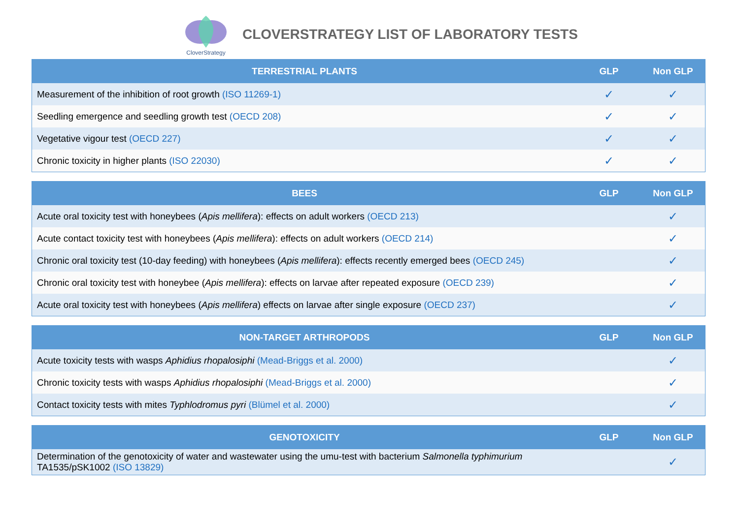CloverStrategy
CLOVERSTRATEGY LIST OF LABORATORY TESTS
| TERRESTRIAL PLANTS | GLP | Non GLP |
| --- | --- | --- |
| Measurement of the inhibition of root growth (ISO 11269-1) | ✓ | ✓ |
| Seedling emergence and seedling growth test (OECD 208) | ✓ | ✓ |
| Vegetative vigour test (OECD 227) | ✓ | ✓ |
| Chronic toxicity in higher plants (ISO 22030) | ✓ | ✓ |
| BEES | GLP | Non GLP |
| --- | --- | --- |
| Acute oral toxicity test with honeybees ( Apis mellifera ): effects on adult workers (OECD 213) | | ✓ |
| Acute contact toxicity test with honeybees ( Apis mellifera ): effects on adult workers (OECD 214) | | ✓ |
| Chronic oral toxicity test (10-day feeding) with honeybees ( Apis mellifera ): effects recently emerged bees (OECD 245) | | ✓ |
| Chronic oral toxicity test with honeybee ( Apis mellifera ): effects on larvae after repeated exposure (OECD 239) | | ✓ |
| Acute oral toxicity test with honeybees ( Apis mellifera ) effects on larvae after single exposure (OECD 237) | | ✓ |
| NON-TARGET ARTHROPODS | GLP | Non GLP |
| --- | --- | --- |
| Acute toxicity tests with wasps Aphidius rhopalosiphi (Mead-Briggs et al. 2000) | | ✓ |
| Chronic toxicity tests with wasps Aphidius rhopalosiphi (Mead-Briggs et al. 2000) | | ✓ |
| Contact toxicity tests with mites Typhlodromus pyri (Blümel et al. 2000) | | ✓ |
| GENOTOXICITY | GLP | Non GLP |
| --- | --- | --- |
| Determination of the genotoxicity of water and wastewater using the umu-test with bacterium Salmonella typhimurium TA1535/pSK1002 (ISO 13829) | | ✓ |